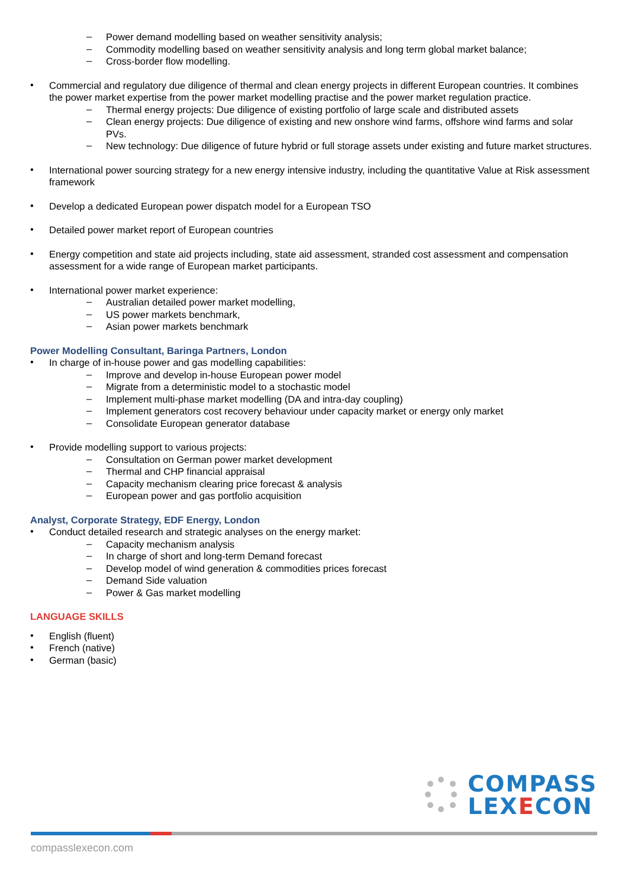–
Power demand modelling based on weather sensitivity analysis;
–
Commodity modelling based on weather sensitivity analysis and long term global market balance;
–
Cross-border flow modelling.
•
Commercial and regulatory due diligence of thermal and clean energy projects in different European countries. It combines the power market expertise from the power market modelling practise and the power market regulation practice.
–
Thermal energy projects: Due diligence of existing portfolio of large scale and distributed assets
–
Clean energy projects: Due diligence of existing and new onshore wind farms, offshore wind farms and solar PVs.
–
New technology: Due diligence of future hybrid or full storage assets under existing and future market structures.
•
International power sourcing strategy for a new energy intensive industry, including the quantitative Value at Risk assessment framework
•
Develop a dedicated European power dispatch model for a European TSO
•
Detailed power market report of European countries
•
Energy competition and state aid projects including, state aid assessment, stranded cost assessment and compensation assessment for a wide range of European market participants.
•
International power market experience:
–
Australian detailed power market modelling,
–
US power markets benchmark,
–
Asian power markets benchmark
Power Modelling Consultant, Baringa Partners, London
•
In charge of in-house power and gas modelling capabilities:
–
Improve and develop in-house European power model
–
Migrate from a deterministic model to a stochastic model
–
Implement multi-phase market modelling (DA and intra-day coupling)
–
Implement generators cost recovery behaviour under capacity market or energy only market
–
Consolidate European generator database
•
Provide modelling support to various projects:
–
Consultation on German power market development
–
Thermal and CHP financial appraisal
–
Capacity mechanism clearing price forecast & analysis
–
European power and gas portfolio acquisition
Analyst, Corporate Strategy, EDF Energy, London
•
Conduct detailed research and strategic analyses on the energy market:
–
Capacity mechanism analysis
–
In charge of short and long-term Demand forecast
–
Develop model of wind generation & commodities prices forecast
–
Demand Side valuation
–
Power & Gas market modelling
LANGUAGE SKILLS
•
English (fluent)
•
French (native)
•
German (basic)
COMPASS
LEX ECON
compasslexecon.com